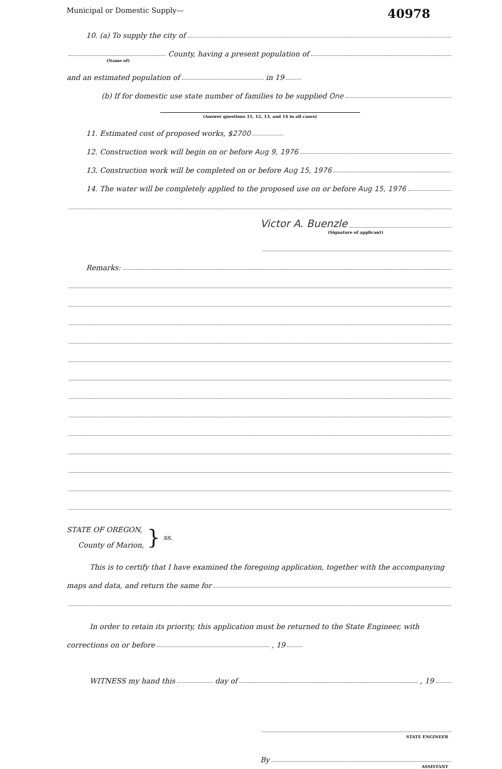Municipal or Domestic Supply— 40978
10. (a) To supply the city of
County, having a present population of
(Name of)
and an estimated population of in 19
(b) If for domestic use state number of families to be supplied One
(Answer questions 11, 12, 13, and 14 in all cases)
11. Estimated cost of proposed works, $ 2700
12. Construction work will begin on or before Aug 9, 1976
13. Construction work will be completed on or before Aug 15, 1976
14. The water will be completely applied to the proposed use on or before Aug 15, 1976
Victor A. Buenzle
(Signature of applicant)
Remarks:
STATE OF OREGON,
County of Marion,
}
ss.
This is to certify that I have examined the foregoing application, together with the accompanying
maps and data, and return the same for
In order to retain its priority, this application must be returned to the State Engineer, with
corrections on or before , 19
WITNESS my hand this day of , 19
STATE ENGINEER
By
ASSISTANT